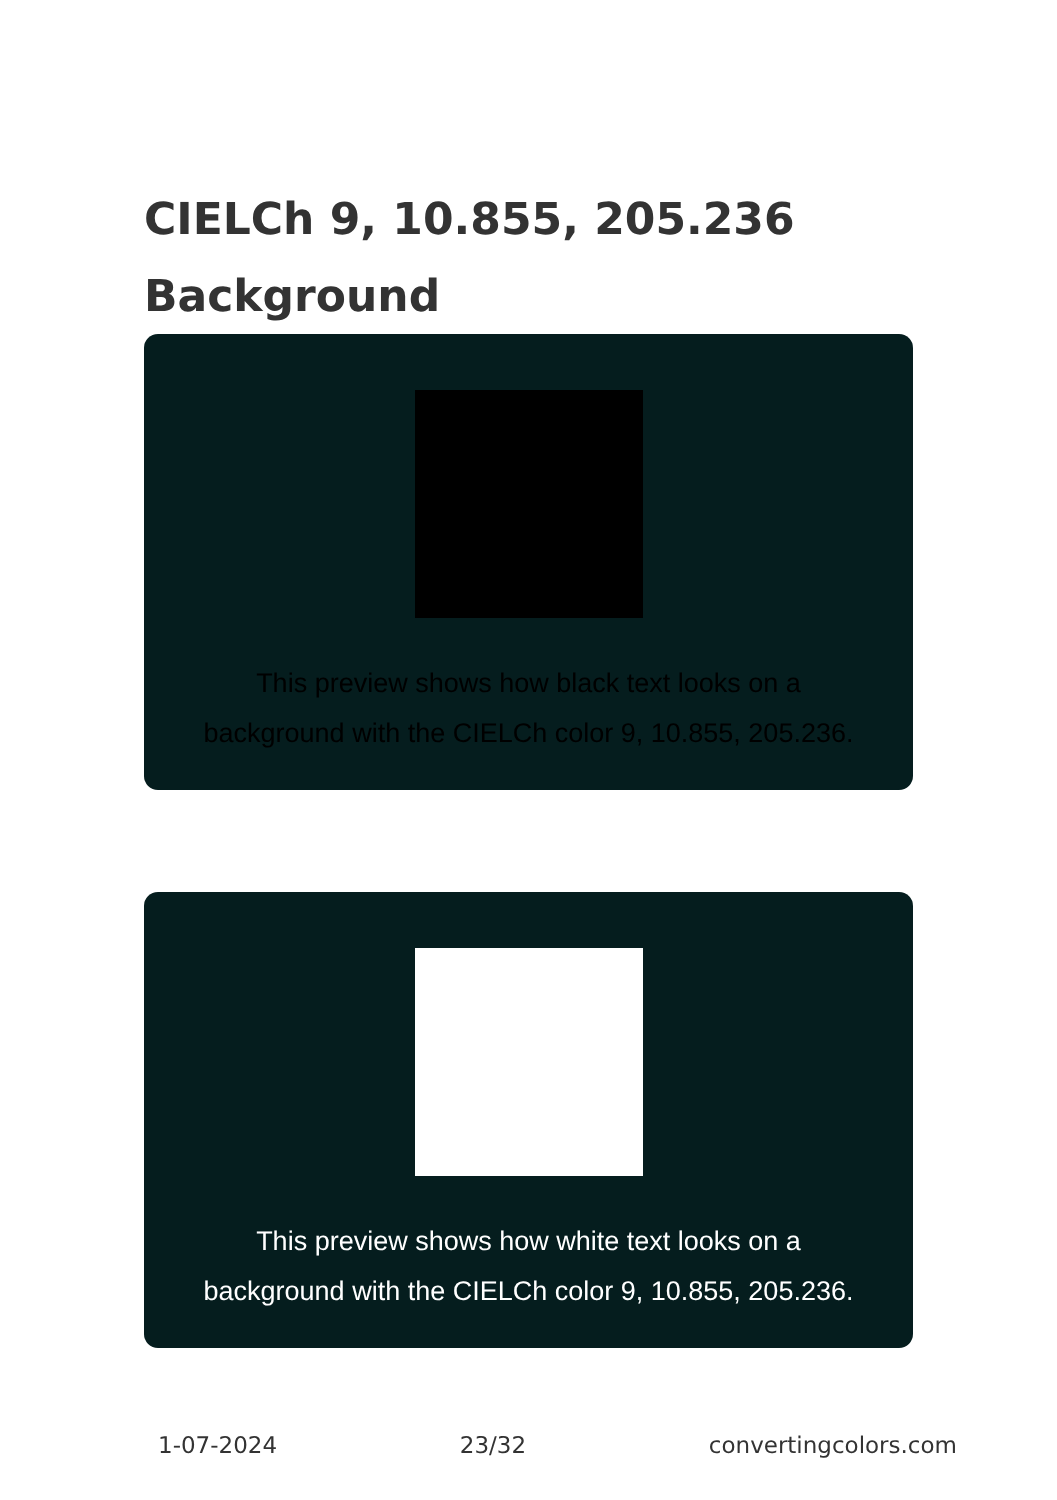CIELCh 9, 10.855, 205.236
Background
This preview shows how black text looks on a
background with the CIELCh color 9, 10.855, 205.236.
This preview shows how white text looks on a
background with the CIELCh color 9, 10.855, 205.236.
1-07-2024 23/32 convertingcolors.com